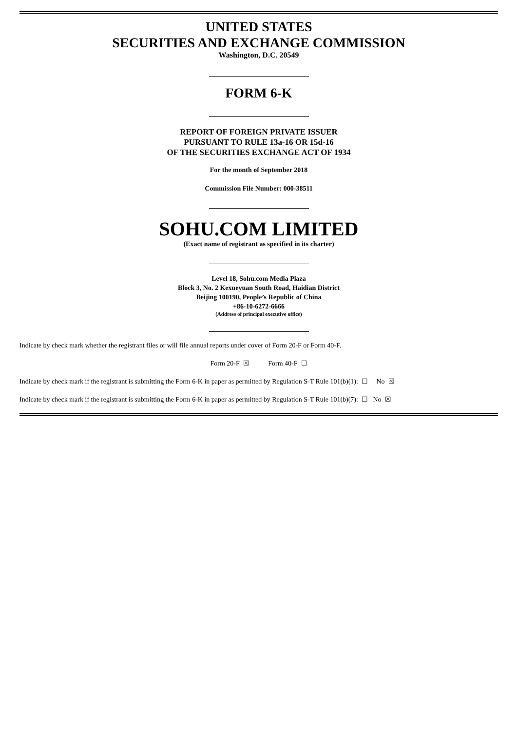UNITED STATES
SECURITIES AND EXCHANGE COMMISSION
Washington, D.C. 20549
FORM 6-K
REPORT OF FOREIGN PRIVATE ISSUER
PURSUANT TO RULE 13a-16 OR 15d-16
OF THE SECURITIES EXCHANGE ACT OF 1934
For the month of September 2018
Commission File Number: 000-38511
SOHU.COM LIMITED
(Exact name of registrant as specified in its charter)
Level 18, Sohu.com Media Plaza
Block 3, No. 2 Kexueyuan South Road, Haidian District
Beijing 100190, People’s Republic of China
+86-10-6272-6666
(Address of principal executive office)
Indicate by check mark whether the registrant files or will file annual reports under cover of Form 20-F or Form 40-F.
Form 20-F ☒ Form 40-F ☐
Indicate by check mark if the registrant is submitting the Form 6-K in paper as permitted by Regulation S-T Rule 101(b)(1): ☐ No ☒
Indicate by check mark if the registrant is submitting the Form 6-K in paper as permitted by Regulation S-T Rule 101(b)(7): ☐ No ☒